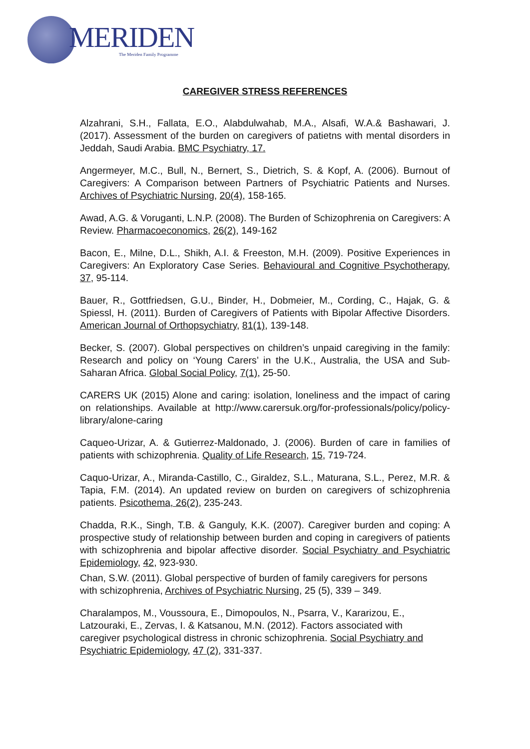MERIDEN
The Meriden Family Programme
CAREGIVER STRESS REFERENCES
Alzahrani, S.H., Fallata, E.O., Alabdulwahab, M.A., Alsafi, W.A.& Bashawari, J. (2017). Assessment of the burden on caregivers of patietns with mental disorders in Jeddah, Saudi Arabia. BMC Psychiatry, 17.
Angermeyer, M.C., Bull, N., Bernert, S., Dietrich, S. & Kopf, A. (2006). Burnout of Caregivers: A Comparison between Partners of Psychiatric Patients and Nurses. Archives of Psychiatric Nursing, 20(4), 158-165.
Awad, A.G. & Voruganti, L.N.P. (2008). The Burden of Schizophrenia on Caregivers: A Review. Pharmacoeconomics, 26(2), 149-162
Bacon, E., Milne, D.L., Shikh, A.I. & Freeston, M.H. (2009). Positive Experiences in Caregivers: An Exploratory Case Series. Behavioural and Cognitive Psychotherapy, 37, 95-114.
Bauer, R., Gottfriedsen, G.U., Binder, H., Dobmeier, M., Cording, C., Hajak, G. & Spiessl, H. (2011). Burden of Caregivers of Patients with Bipolar Affective Disorders. American Journal of Orthopsychiatry, 81(1), 139-148.
Becker, S. (2007). Global perspectives on children’s unpaid caregiving in the family: Research and policy on ‘Young Carers’ in the U.K., Australia, the USA and Sub-Saharan Africa. Global Social Policy, 7(1), 25-50.
CARERS UK (2015) Alone and caring: isolation, loneliness and the impact of caring on relationships. Available at http://www.carersuk.org/for-professionals/policy/policy-library/alone-caring
Caqueo-Urizar, A. & Gutierrez-Maldonado, J. (2006). Burden of care in families of patients with schizophrenia. Quality of Life Research, 15, 719-724.
Caquo-Urizar, A., Miranda-Castillo, C., Giraldez, S.L., Maturana, S.L., Perez, M.R. & Tapia, F.M. (2014). An updated review on burden on caregivers of schizophrenia patients. Psicothema, 26(2), 235-243.
Chadda, R.K., Singh, T.B. & Ganguly, K.K. (2007). Caregiver burden and coping: A prospective study of relationship between burden and coping in caregivers of patients with schizophrenia and bipolar affective disorder. Social Psychiatry and Psychiatric Epidemiology, 42, 923-930.
Chan, S.W. (2011). Global perspective of burden of family caregivers for persons with schizophrenia, Archives of Psychiatric Nursing, 25 (5), 339 – 349.
Charalampos, M., Voussoura, E., Dimopoulos, N., Psarra, V., Kararizou, E., Latzouraki, E., Zervas, I. & Katsanou, M.N. (2012). Factors associated with caregiver psychological distress in chronic schizophrenia. Social Psychiatry and Psychiatric Epidemiology, 47 (2), 331-337.